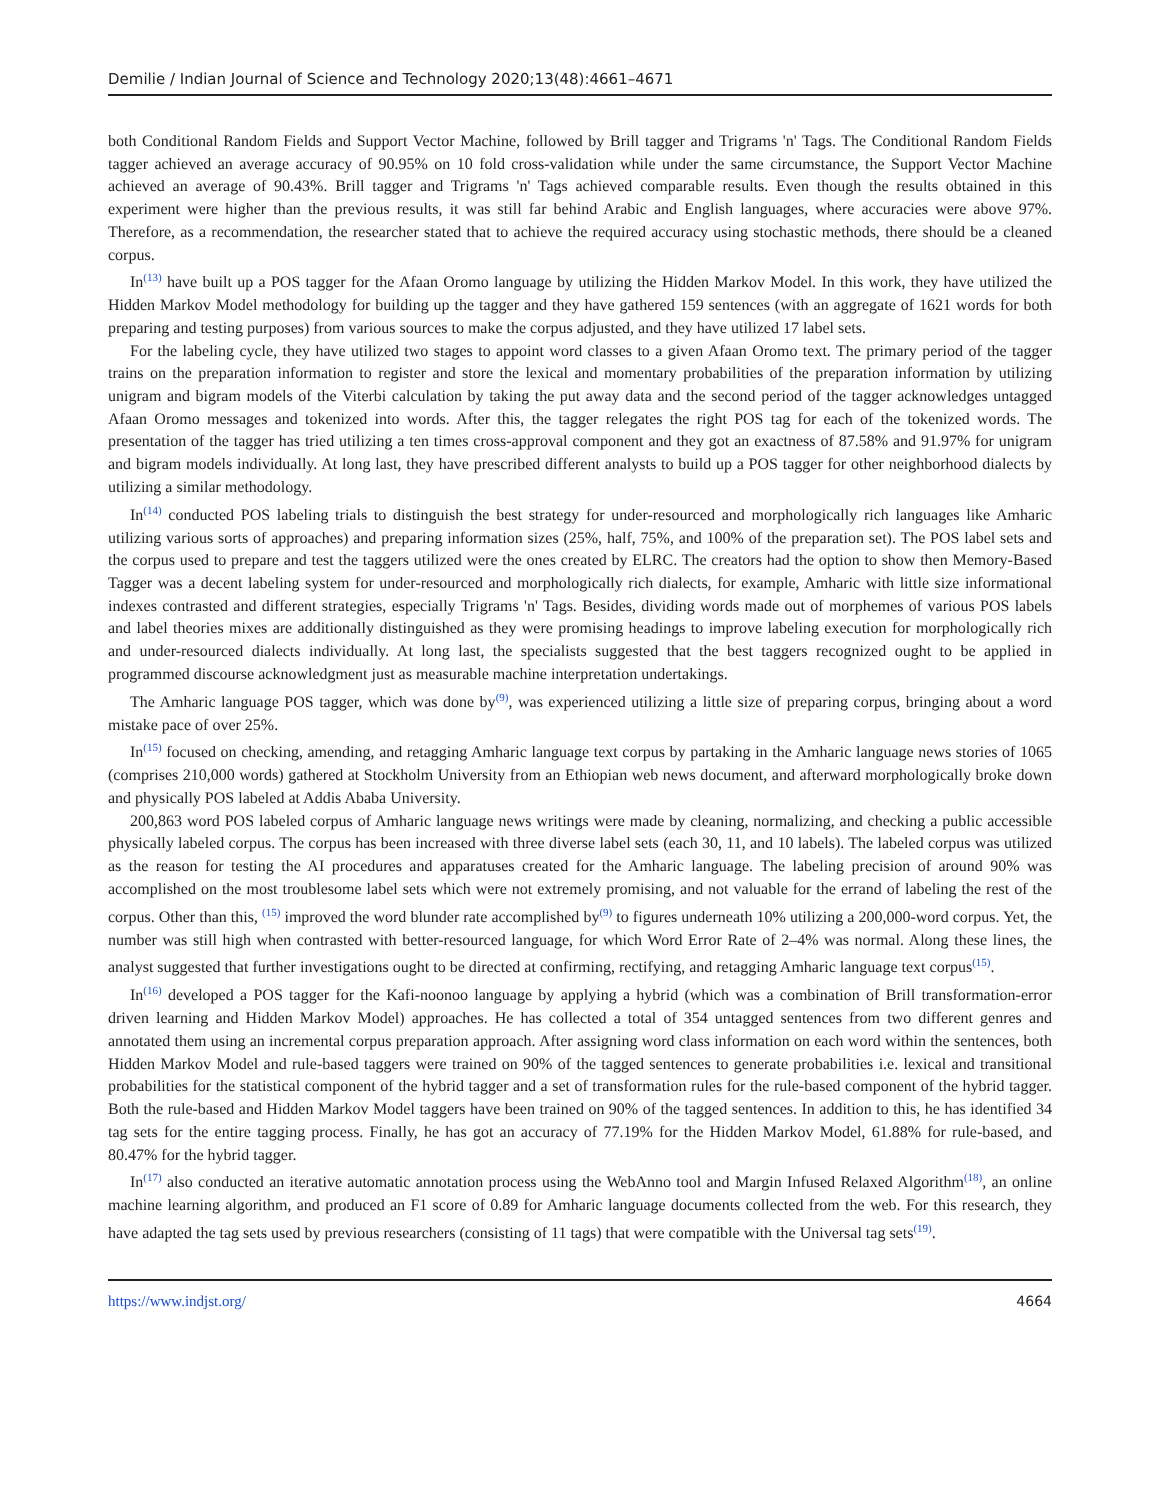Demilie / Indian Journal of Science and Technology 2020;13(48):4661–4671
both Conditional Random Fields and Support Vector Machine, followed by Brill tagger and Trigrams 'n' Tags. The Conditional Random Fields tagger achieved an average accuracy of 90.95% on 10 fold cross-validation while under the same circumstance, the Support Vector Machine achieved an average of 90.43%. Brill tagger and Trigrams 'n' Tags achieved comparable results. Even though the results obtained in this experiment were higher than the previous results, it was still far behind Arabic and English languages, where accuracies were above 97%. Therefore, as a recommendation, the researcher stated that to achieve the required accuracy using stochastic methods, there should be a cleaned corpus.
In<sup>(13)</sup> have built up a POS tagger for the Afaan Oromo language by utilizing the Hidden Markov Model. In this work, they have utilized the Hidden Markov Model methodology for building up the tagger and they have gathered 159 sentences (with an aggregate of 1621 words for both preparing and testing purposes) from various sources to make the corpus adjusted, and they have utilized 17 label sets.
For the labeling cycle, they have utilized two stages to appoint word classes to a given Afaan Oromo text. The primary period of the tagger trains on the preparation information to register and store the lexical and momentary probabilities of the preparation information by utilizing unigram and bigram models of the Viterbi calculation by taking the put away data and the second period of the tagger acknowledges untagged Afaan Oromo messages and tokenized into words. After this, the tagger relegates the right POS tag for each of the tokenized words. The presentation of the tagger has tried utilizing a ten times cross-approval component and they got an exactness of 87.58% and 91.97% for unigram and bigram models individually. At long last, they have prescribed different analysts to build up a POS tagger for other neighborhood dialects by utilizing a similar methodology.
In<sup>(14)</sup> conducted POS labeling trials to distinguish the best strategy for under-resourced and morphologically rich languages like Amharic utilizing various sorts of approaches) and preparing information sizes (25%, half, 75%, and 100% of the preparation set). The POS label sets and the corpus used to prepare and test the taggers utilized were the ones created by ELRC. The creators had the option to show then Memory-Based Tagger was a decent labeling system for under-resourced and morphologically rich dialects, for example, Amharic with little size informational indexes contrasted and different strategies, especially Trigrams 'n' Tags. Besides, dividing words made out of morphemes of various POS labels and label theories mixes are additionally distinguished as they were promising headings to improve labeling execution for morphologically rich and under-resourced dialects individually. At long last, the specialists suggested that the best taggers recognized ought to be applied in programmed discourse acknowledgment just as measurable machine interpretation undertakings.
The Amharic language POS tagger, which was done by<sup>(9)</sup>, was experienced utilizing a little size of preparing corpus, bringing about a word mistake pace of over 25%.
In<sup>(15)</sup> focused on checking, amending, and retagging Amharic language text corpus by partaking in the Amharic language news stories of 1065 (comprises 210,000 words) gathered at Stockholm University from an Ethiopian web news document, and afterward morphologically broke down and physically POS labeled at Addis Ababa University.
200,863 word POS labeled corpus of Amharic language news writings were made by cleaning, normalizing, and checking a public accessible physically labeled corpus. The corpus has been increased with three diverse label sets (each 30, 11, and 10 labels). The labeled corpus was utilized as the reason for testing the AI procedures and apparatuses created for the Amharic language. The labeling precision of around 90% was accomplished on the most troublesome label sets which were not extremely promising, and not valuable for the errand of labeling the rest of the corpus. Other than this, <sup>(15)</sup> improved the word blunder rate accomplished by<sup>(9)</sup> to figures underneath 10% utilizing a 200,000-word corpus. Yet, the number was still high when contrasted with better-resourced language, for which Word Error Rate of 2–4% was normal. Along these lines, the analyst suggested that further investigations ought to be directed at confirming, rectifying, and retagging Amharic language text corpus<sup>(15)</sup>.
In<sup>(16)</sup> developed a POS tagger for the Kafi-noonoo language by applying a hybrid (which was a combination of Brill transformation-error driven learning and Hidden Markov Model) approaches. He has collected a total of 354 untagged sentences from two different genres and annotated them using an incremental corpus preparation approach. After assigning word class information on each word within the sentences, both Hidden Markov Model and rule-based taggers were trained on 90% of the tagged sentences to generate probabilities i.e. lexical and transitional probabilities for the statistical component of the hybrid tagger and a set of transformation rules for the rule-based component of the hybrid tagger. Both the rule-based and Hidden Markov Model taggers have been trained on 90% of the tagged sentences. In addition to this, he has identified 34 tag sets for the entire tagging process. Finally, he has got an accuracy of 77.19% for the Hidden Markov Model, 61.88% for rule-based, and 80.47% for the hybrid tagger.
In<sup>(17)</sup> also conducted an iterative automatic annotation process using the WebAnno tool and Margin Infused Relaxed Algorithm<sup>(18)</sup>, an online machine learning algorithm, and produced an F1 score of 0.89 for Amharic language documents collected from the web. For this research, they have adapted the tag sets used by previous researchers (consisting of 11 tags) that were compatible with the Universal tag sets<sup>(19)</sup>.
https://www.indjst.org/ 4664